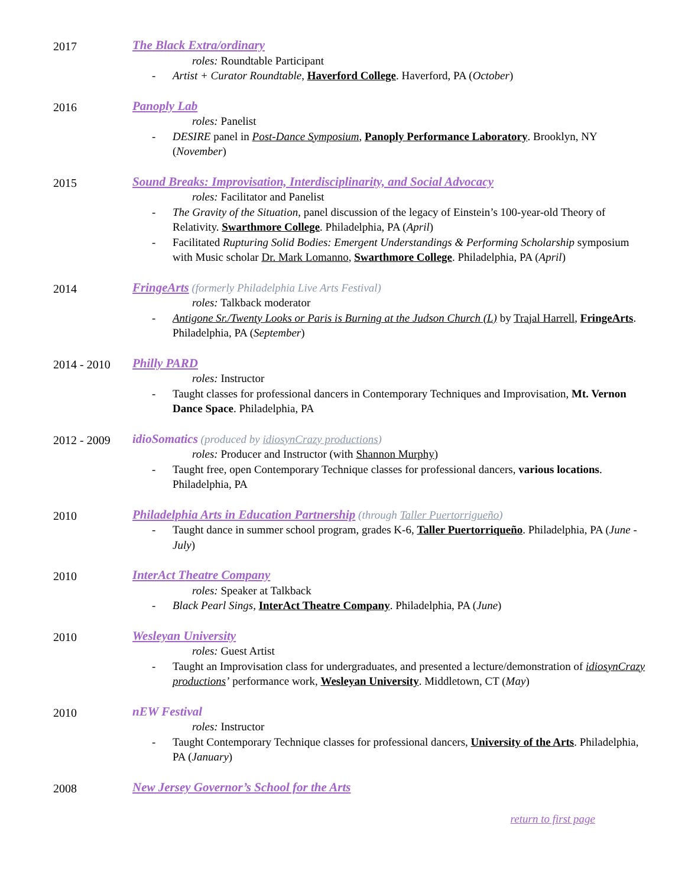2017 The Black Extra/ordinary
roles: Roundtable Participant
- Artist + Curator Roundtable, Haverford College. Haverford, PA (October)
2016 Panoply Lab
roles: Panelist
- DESIRE panel in Post-Dance Symposium, Panoply Performance Laboratory. Brooklyn, NY (November)
2015 Sound Breaks: Improvisation, Interdisciplinarity, and Social Advocacy
roles: Facilitator and Panelist
- The Gravity of the Situation, panel discussion of the legacy of Einstein’s 100-year-old Theory of Relativity. Swarthmore College. Philadelphia, PA (April)
- Facilitated Rupturing Solid Bodies: Emergent Understandings & Performing Scholarship symposium with Music scholar Dr. Mark Lomanno, Swarthmore College. Philadelphia, PA (April)
2014 FringeArts (formerly Philadelphia Live Arts Festival)
roles: Talkback moderator
- Antigone Sr./Twenty Looks or Paris is Burning at the Judson Church (L) by Trajal Harrell, FringeArts. Philadelphia, PA (September)
2014 - 2010 Philly PARD
roles: Instructor
- Taught classes for professional dancers in Contemporary Techniques and Improvisation, Mt. Vernon Dance Space. Philadelphia, PA
2012 - 2009 idioSomatics (produced by idiosynCrazy productions)
roles: Producer and Instructor (with Shannon Murphy)
- Taught free, open Contemporary Technique classes for professional dancers, various locations. Philadelphia, PA
2010 Philadelphia Arts in Education Partnership (through Taller Puertorrigueño)
- Taught dance in summer school program, grades K-6, Taller Puertorriqueño. Philadelphia, PA (June - July)
2010 InterAct Theatre Company
roles: Speaker at Talkback
- Black Pearl Sings, InterAct Theatre Company. Philadelphia, PA (June)
2010 Wesleyan University
roles: Guest Artist
- Taught an Improvisation class for undergraduates, and presented a lecture/demonstration of idiosynCrazy productions’ performance work, Wesleyan University. Middletown, CT (May)
2010 nEW Festival
roles: Instructor
- Taught Contemporary Technique classes for professional dancers, University of the Arts. Philadelphia, PA (January)
2008 New Jersey Governor’s School for the Arts
return to first page